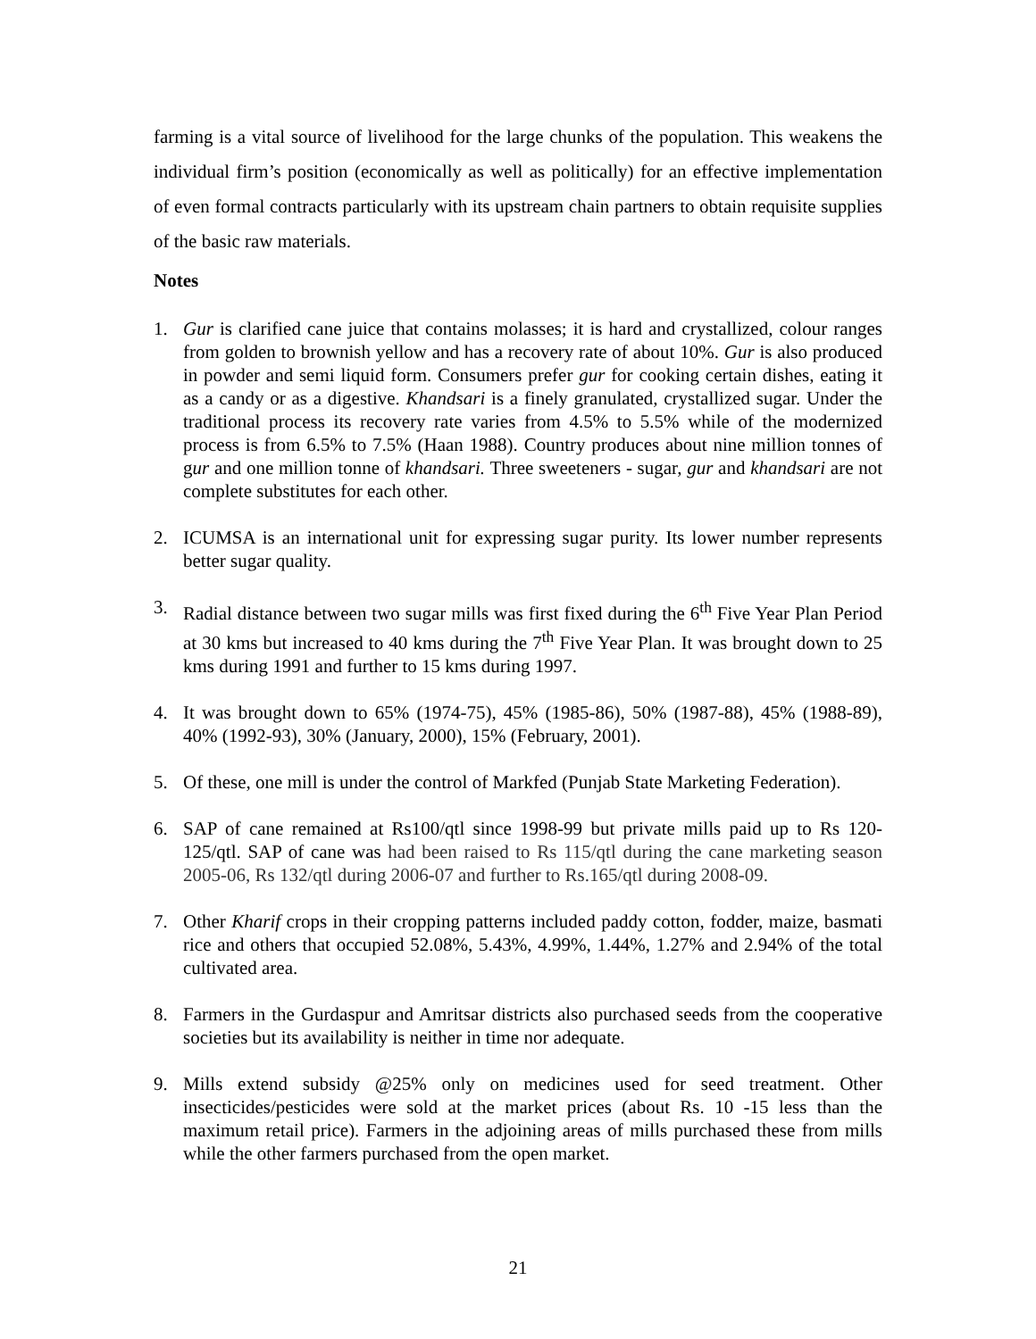farming is a vital source of livelihood for the large chunks of the population. This weakens the individual firm’s position (economically as well as politically) for an effective implementation of even formal contracts particularly with its upstream chain partners to obtain requisite supplies of the basic raw materials.
Notes
1. Gur is clarified cane juice that contains molasses; it is hard and crystallized, colour ranges from golden to brownish yellow and has a recovery rate of about 10%. Gur is also produced in powder and semi liquid form. Consumers prefer gur for cooking certain dishes, eating it as a candy or as a digestive. Khandsari is a finely granulated, crystallized sugar. Under the traditional process its recovery rate varies from 4.5% to 5.5% while of the modernized process is from 6.5% to 7.5% (Haan 1988). Country produces about nine million tonnes of gur and one million tonne of khandsari. Three sweeteners - sugar, gur and khandsari are not complete substitutes for each other.
2. ICUMSA is an international unit for expressing sugar purity. Its lower number represents better sugar quality.
3. Radial distance between two sugar mills was first fixed during the 6<sup>th</sup> Five Year Plan Period at 30 kms but increased to 40 kms during the 7<sup>th</sup> Five Year Plan. It was brought down to 25 kms during 1991 and further to 15 kms during 1997.
4. It was brought down to 65% (1974-75), 45% (1985-86), 50% (1987-88), 45% (1988-89), 40% (1992-93), 30% (January, 2000), 15% (February, 2001).
5. Of these, one mill is under the control of Markfed (Punjab State Marketing Federation).
6. SAP of cane remained at Rs100/qtl since 1998-99 but private mills paid up to Rs 120-125/qtl. SAP of cane was had been raised to Rs 115/qtl during the cane marketing season 2005-06, Rs 132/qtl during 2006-07 and further to Rs.165/qtl during 2008-09.
7. Other Kharif crops in their cropping patterns included paddy cotton, fodder, maize, basmati rice and others that occupied 52.08%, 5.43%, 4.99%, 1.44%, 1.27% and 2.94% of the total cultivated area.
8. Farmers in the Gurdaspur and Amritsar districts also purchased seeds from the cooperative societies but its availability is neither in time nor adequate.
9. Mills extend subsidy @25% only on medicines used for seed treatment. Other insecticides/pesticides were sold at the market prices (about Rs. 10 -15 less than the maximum retail price). Farmers in the adjoining areas of mills purchased these from mills while the other farmers purchased from the open market.
21